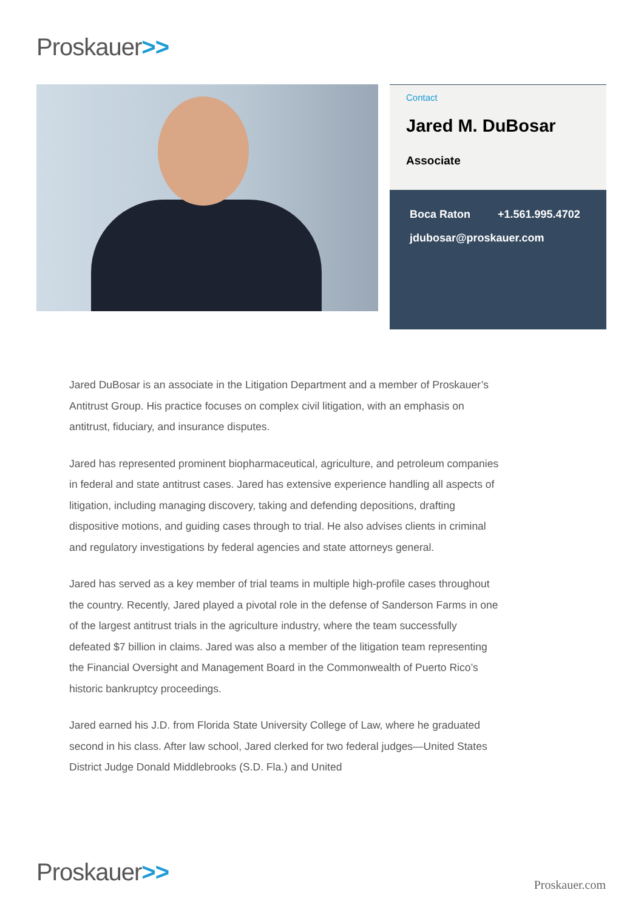Proskauer>>
Contact
Jared M. DuBosar
Associate
Boca Raton +1.561.995.4702
jdubosar@proskauer.com
Jared DuBosar is an associate in the Litigation Department and a member of Proskauer’s Antitrust Group. His practice focuses on complex civil litigation, with an emphasis on antitrust, fiduciary, and insurance disputes.
Jared has represented prominent biopharmaceutical, agriculture, and petroleum companies in federal and state antitrust cases. Jared has extensive experience handling all aspects of litigation, including managing discovery, taking and defending depositions, drafting dispositive motions, and guiding cases through to trial. He also advises clients in criminal and regulatory investigations by federal agencies and state attorneys general.
Jared has served as a key member of trial teams in multiple high-profile cases throughout the country. Recently, Jared played a pivotal role in the defense of Sanderson Farms in one of the largest antitrust trials in the agriculture industry, where the team successfully defeated $7 billion in claims. Jared was also a member of the litigation team representing the Financial Oversight and Management Board in the Commonwealth of Puerto Rico’s historic bankruptcy proceedings.
Jared earned his J.D. from Florida State University College of Law, where he graduated second in his class. After law school, Jared clerked for two federal judges—United States District Judge Donald Middlebrooks (S.D. Fla.) and United
Proskauer>> Proskauer.com